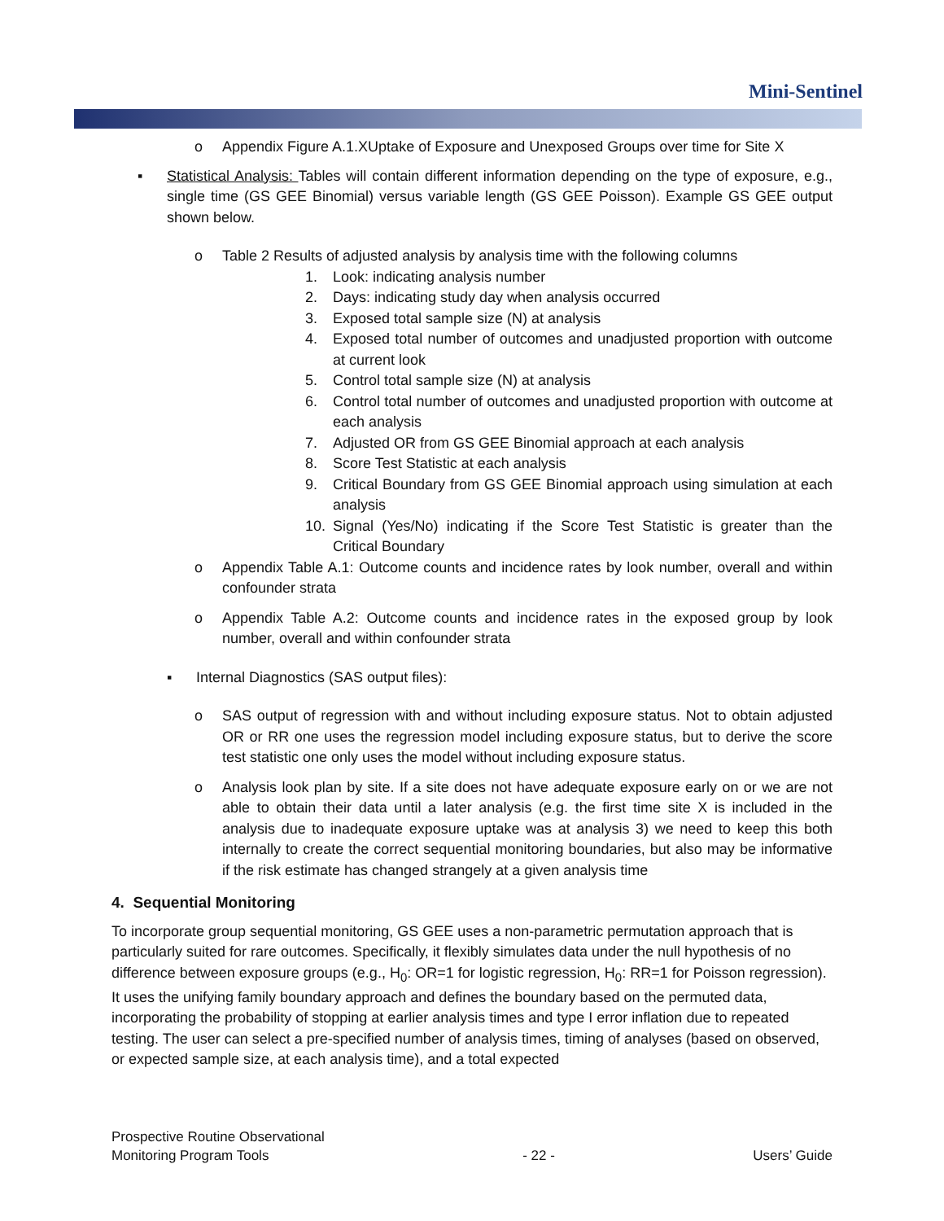Mini-Sentinel
o Appendix Figure A.1.XUptake of Exposure and Unexposed Groups over time for Site X
▪ Statistical Analysis: Tables will contain different information depending on the type of exposure, e.g., single time (GS GEE Binomial) versus variable length (GS GEE Poisson). Example GS GEE output shown below.
o Table 2 Results of adjusted analysis by analysis time with the following columns
1. Look: indicating analysis number
2. Days: indicating study day when analysis occurred
3. Exposed total sample size (N) at analysis
4. Exposed total number of outcomes and unadjusted proportion with outcome at current look
5. Control total sample size (N) at analysis
6. Control total number of outcomes and unadjusted proportion with outcome at each analysis
7. Adjusted OR from GS GEE Binomial approach at each analysis
8. Score Test Statistic at each analysis
9. Critical Boundary from GS GEE Binomial approach using simulation at each analysis
10. Signal (Yes/No) indicating if the Score Test Statistic is greater than the Critical Boundary
o Appendix Table A.1: Outcome counts and incidence rates by look number, overall and within confounder strata
o Appendix Table A.2: Outcome counts and incidence rates in the exposed group by look number, overall and within confounder strata
▪ Internal Diagnostics (SAS output files):
o SAS output of regression with and without including exposure status. Not to obtain adjusted OR or RR one uses the regression model including exposure status, but to derive the score test statistic one only uses the model without including exposure status.
o Analysis look plan by site. If a site does not have adequate exposure early on or we are not able to obtain their data until a later analysis (e.g. the first time site X is included in the analysis due to inadequate exposure uptake was at analysis 3) we need to keep this both internally to create the correct sequential monitoring boundaries, but also may be informative if the risk estimate has changed strangely at a given analysis time
4. Sequential Monitoring
To incorporate group sequential monitoring, GS GEE uses a non-parametric permutation approach that is particularly suited for rare outcomes. Specifically, it flexibly simulates data under the null hypothesis of no difference between exposure groups (e.g., H<sub>0</sub>: OR=1 for logistic regression, H<sub>0</sub>: RR=1 for Poisson regression). It uses the unifying family boundary approach and defines the boundary based on the permuted data, incorporating the probability of stopping at earlier analysis times and type I error inflation due to repeated testing. The user can select a pre-specified number of analysis times, timing of analyses (based on observed, or expected sample size, at each analysis time), and a total expected
Prospective Routine Observational
Monitoring Program Tools
- 22 -
Users’ Guide